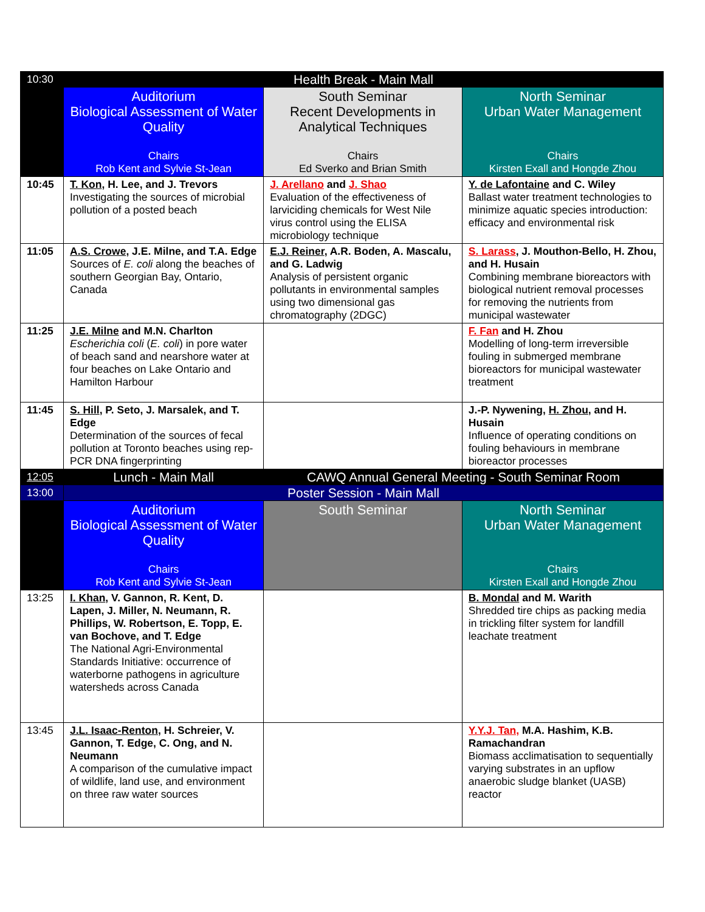| 10:30 | Health Break - Main Mall | | |
| | Auditorium Biological Assessment of Water Quality Chairs Rob Kent and Sylvie St-Jean | South Seminar Recent Developments in Analytical Techniques Chairs Ed Sverko and Brian Smith | North Seminar Urban Water Management Chairs Kirsten Exall and Hongde Zhou |
| 10:45 | T. Kon , H. Lee, and J. Trevors Investigating the sources of microbial pollution of a posted beach | J. Arellano and J. Shao Evaluation of the effectiveness of larviciding chemicals for West Nile virus control using the ELISA microbiology technique | Y. de Lafontaine and C. Wiley Ballast water treatment technologies to minimize aquatic species introduction: efficacy and environmental risk |
| 11:05 | A.S. Crowe , J.E. Milne, and T.A. Edge Sources of E. coli along the beaches of southern Georgian Bay, Ontario, Canada | E.J. Reiner , A.R. Boden, A. Mascalu, and G. Ladwig Analysis of persistent organic pollutants in environmental samples using two dimensional gas chromatography (2DGC) | S. Larass , J. Mouthon-Bello, H. Zhou, and H. Husain Combining membrane bioreactors with biological nutrient removal processes for removing the nutrients from municipal wastewater |
| 11:25 | J.E. Milne and M.N. Charlton Escherichia coli ( E. coli ) in pore water of beach sand and nearshore water at four beaches on Lake Ontario and Hamilton Harbour | | F. Fan and H. Zhou Modelling of long-term irreversible fouling in submerged membrane bioreactors for municipal wastewater treatment |
| 11:45 | S. Hill , P. Seto, J. Marsalek, and T. Edge Determination of the sources of fecal pollution at Toronto beaches using rep-PCR DNA fingerprinting | | J.-P. Nywening, H. Zhou , and H. Husain Influence of operating conditions on fouling behaviours in membrane bioreactor processes |
| 12:05 | Lunch - Main Mall | CAWQ Annual General Meeting - South Seminar Room | |
| 13:00 | Poster Session - Main Mall | | |
| | Auditorium Biological Assessment of Water Quality Chairs Rob Kent and Sylvie St-Jean | South Seminar | North Seminar Urban Water Management Chairs Kirsten Exall and Hongde Zhou |
| 13:25 | I. Khan , V. Gannon, R. Kent, D. Lapen, J. Miller, N. Neumann, R. Phillips, W. Robertson, E. Topp, E. van Bochove, and T. Edge The National Agri-Environmental Standards Initiative: occurrence of waterborne pathogens in agriculture watersheds across Canada | | B. Mondal and M. Warith Shredded tire chips as packing media in trickling filter system for landfill leachate treatment |
| 13:45 | J.L. Isaac-Renton , H. Schreier, V. Gannon, T. Edge, C. Ong, and N. Neumann A comparison of the cumulative impact of wildlife, land use, and environment on three raw water sources | | Y.Y.J. Tan, M.A. Hashim, K.B. Ramachandran Biomass acclimatisation to sequentially varying substrates in an upflow anaerobic sludge blanket (UASB) reactor |